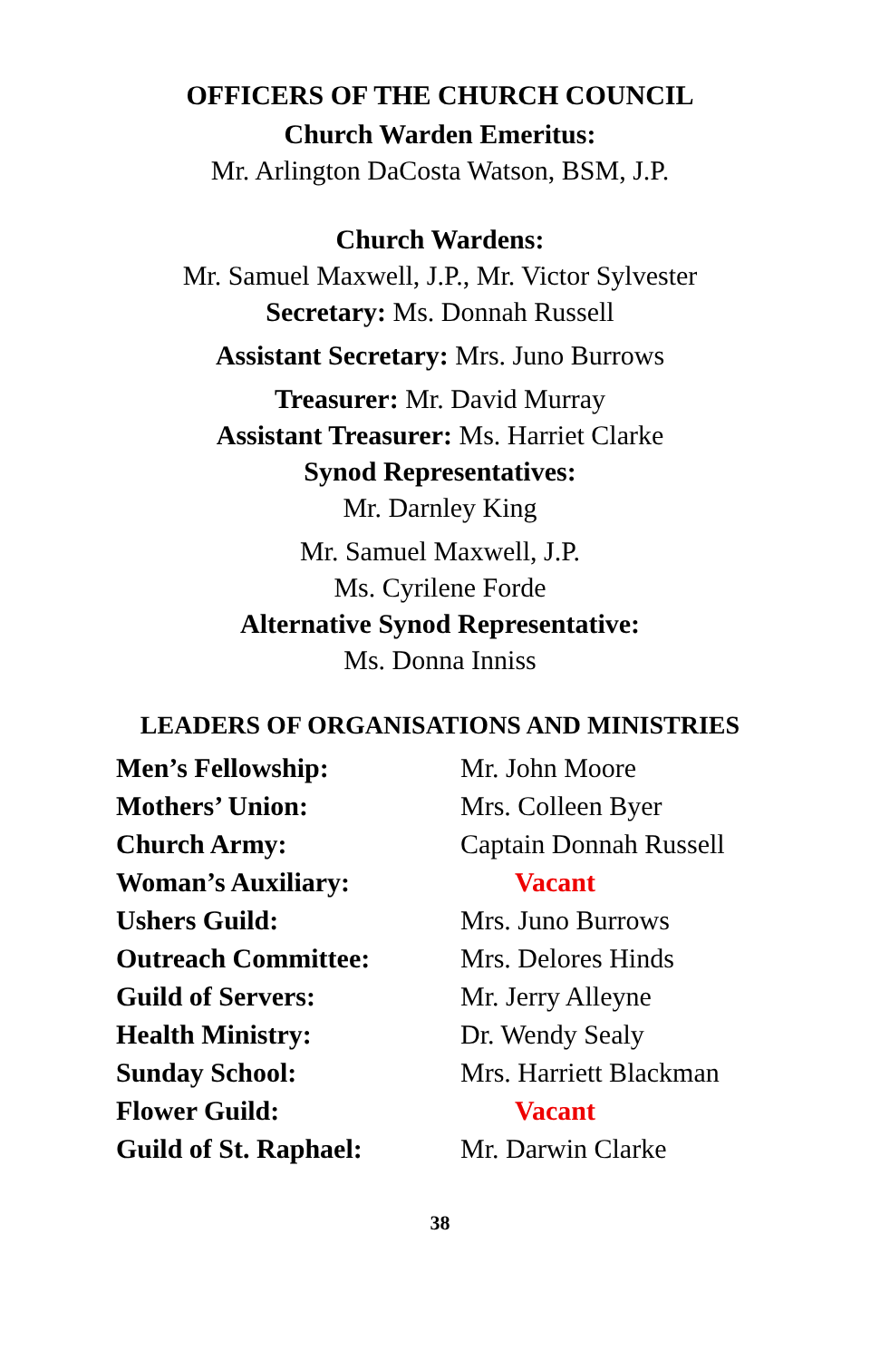OFFICERS OF THE CHURCH COUNCIL
Church Warden Emeritus:
Mr. Arlington DaCosta Watson, BSM, J.P.
Church Wardens:
Mr. Samuel Maxwell, J.P., Mr. Victor Sylvester
Secretary: Ms. Donnah Russell
Assistant Secretary: Mrs. Juno Burrows
Treasurer: Mr. David Murray
Assistant Treasurer: Ms. Harriet Clarke
Synod Representatives:
Mr. Darnley King
Mr. Samuel Maxwell, J.P.
Ms. Cyrilene Forde
Alternative Synod Representative:
Ms. Donna Inniss
LEADERS OF ORGANISATIONS AND MINISTRIES
| Men’s Fellowship: | Mr. John Moore |
| Mothers’ Union: | Mrs. Colleen Byer |
| Church Army: | Captain Donnah Russell |
| Woman’s Auxiliary: | Vacant |
| Ushers Guild: | Mrs. Juno Burrows |
| Outreach Committee: | Mrs. Delores Hinds |
| Guild of Servers: | Mr. Jerry Alleyne |
| Health Ministry: | Dr. Wendy Sealy |
| Sunday School: | Mrs. Harriett Blackman |
| Flower Guild: | Vacant |
| Guild of St. Raphael: | Mr. Darwin Clarke |
38